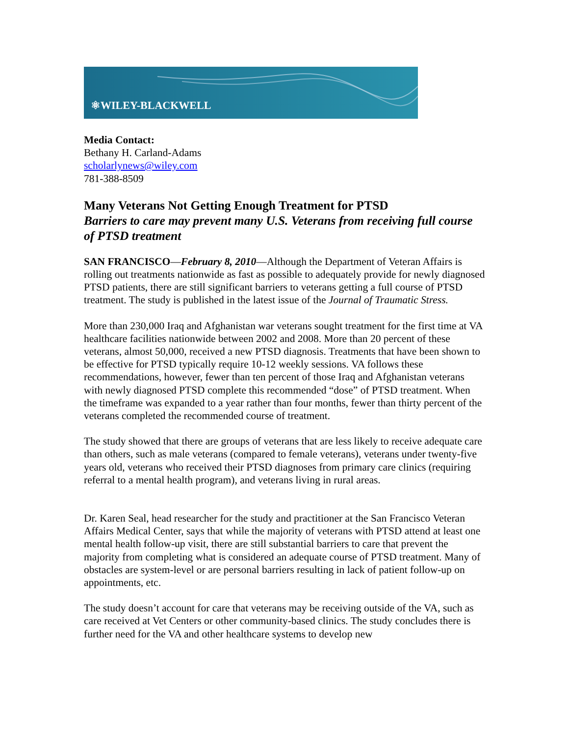⚛WILEY-BLACKWELL
Media Contact:
Bethany H. Carland-Adams
scholarlynews@wiley.com
781-388-8509
Many Veterans Not Getting Enough Treatment for PTSD
Barriers to care may prevent many U.S. Veterans from receiving full course of PTSD treatment
SAN FRANCISCO—February 8, 2010—Although the Department of Veteran Affairs is rolling out treatments nationwide as fast as possible to adequately provide for newly diagnosed PTSD patients, there are still significant barriers to veterans getting a full course of PTSD treatment. The study is published in the latest issue of the Journal of Traumatic Stress.
More than 230,000 Iraq and Afghanistan war veterans sought treatment for the first time at VA healthcare facilities nationwide between 2002 and 2008. More than 20 percent of these veterans, almost 50,000, received a new PTSD diagnosis. Treatments that have been shown to be effective for PTSD typically require 10-12 weekly sessions. VA follows these recommendations, however, fewer than ten percent of those Iraq and Afghanistan veterans with newly diagnosed PTSD complete this recommended “dose” of PTSD treatment. When the timeframe was expanded to a year rather than four months, fewer than thirty percent of the veterans completed the recommended course of treatment.
The study showed that there are groups of veterans that are less likely to receive adequate care than others, such as male veterans (compared to female veterans), veterans under twenty-five years old, veterans who received their PTSD diagnoses from primary care clinics (requiring referral to a mental health program), and veterans living in rural areas.
Dr. Karen Seal, head researcher for the study and practitioner at the San Francisco Veteran Affairs Medical Center, says that while the majority of veterans with PTSD attend at least one mental health follow-up visit, there are still substantial barriers to care that prevent the majority from completing what is considered an adequate course of PTSD treatment. Many of obstacles are system-level or are personal barriers resulting in lack of patient follow-up on appointments, etc.
The study doesn’t account for care that veterans may be receiving outside of the VA, such as care received at Vet Centers or other community-based clinics. The study concludes there is further need for the VA and other healthcare systems to develop new